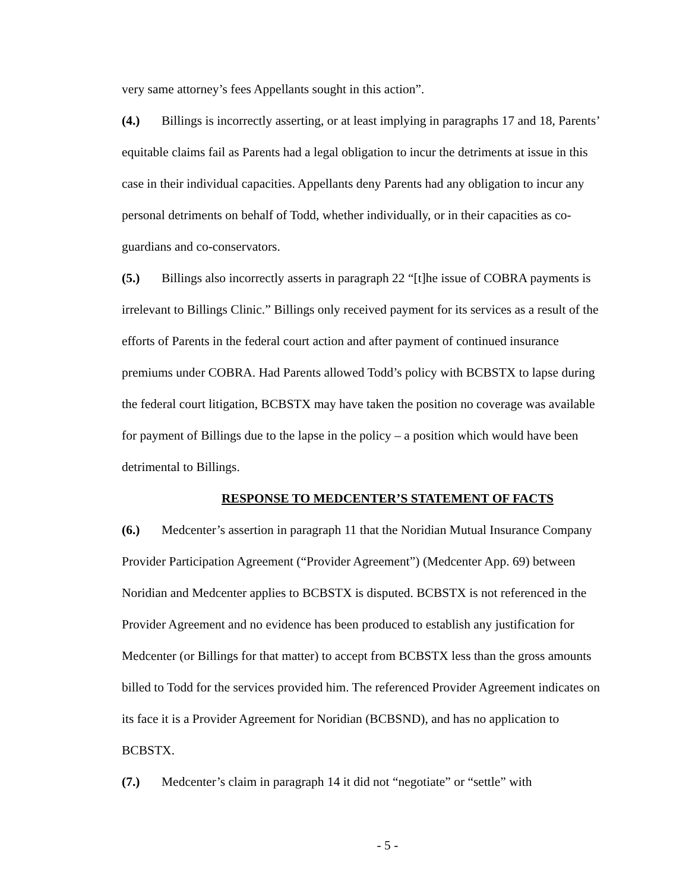very same attorney’s fees Appellants sought in this action”.
(4.) Billings is incorrectly asserting, or at least implying in paragraphs 17 and 18, Parents’ equitable claims fail as Parents had a legal obligation to incur the detriments at issue in this case in their individual capacities. Appellants deny Parents had any obligation to incur any personal detriments on behalf of Todd, whether individually, or in their capacities as co-guardians and co-conservators.
(5.) Billings also incorrectly asserts in paragraph 22 “[t]he issue of COBRA payments is irrelevant to Billings Clinic.” Billings only received payment for its services as a result of the efforts of Parents in the federal court action and after payment of continued insurance premiums under COBRA. Had Parents allowed Todd’s policy with BCBSTX to lapse during the federal court litigation, BCBSTX may have taken the position no coverage was available for payment of Billings due to the lapse in the policy – a position which would have been detrimental to Billings.
RESPONSE TO MEDCENTER’S STATEMENT OF FACTS
(6.) Medcenter’s assertion in paragraph 11 that the Noridian Mutual Insurance Company Provider Participation Agreement (“Provider Agreement”) (Medcenter App. 69) between Noridian and Medcenter applies to BCBSTX is disputed. BCBSTX is not referenced in the Provider Agreement and no evidence has been produced to establish any justification for Medcenter (or Billings for that matter) to accept from BCBSTX less than the gross amounts billed to Todd for the services provided him. The referenced Provider Agreement indicates on its face it is a Provider Agreement for Noridian (BCBSND), and has no application to BCBSTX.
(7.) Medcenter’s claim in paragraph 14 it did not “negotiate” or “settle” with
- 5 -